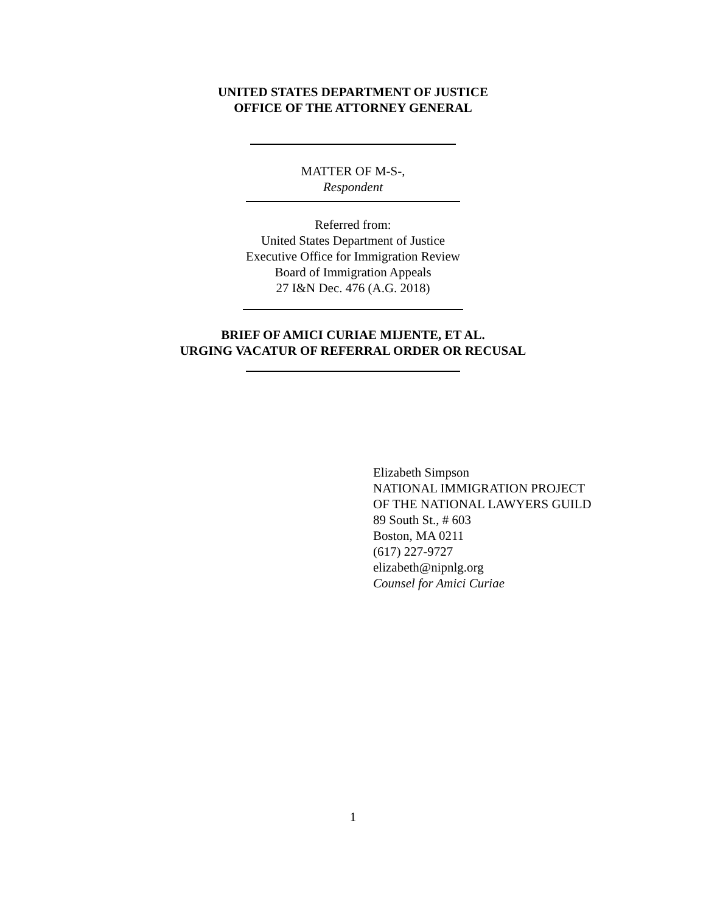UNITED STATES DEPARTMENT OF JUSTICE
OFFICE OF THE ATTORNEY GENERAL
MATTER OF M-S-,
Respondent
Referred from:
United States Department of Justice
Executive Office for Immigration Review
Board of Immigration Appeals
27 I&N Dec. 476 (A.G. 2018)
BRIEF OF AMICI CURIAE MIJENTE, ET AL.
URGING VACATUR OF REFERRAL ORDER OR RECUSAL
Elizabeth Simpson
NATIONAL IMMIGRATION PROJECT
OF THE NATIONAL LAWYERS GUILD
89 South St., # 603
Boston, MA 0211
(617) 227-9727
elizabeth@nipnlg.org
Counsel for Amici Curiae
1